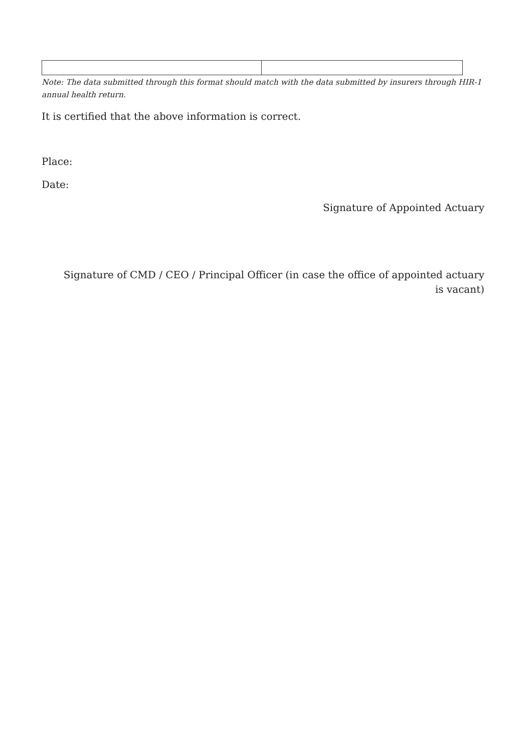Note: The data submitted through this format should match with the data submitted by insurers through HIR-1 annual health return.
It is certified that the above information is correct.
Place:
Date:
Signature of Appointed Actuary
Signature of CMD / CEO / Principal Officer (in case the office of appointed actuary
is vacant)